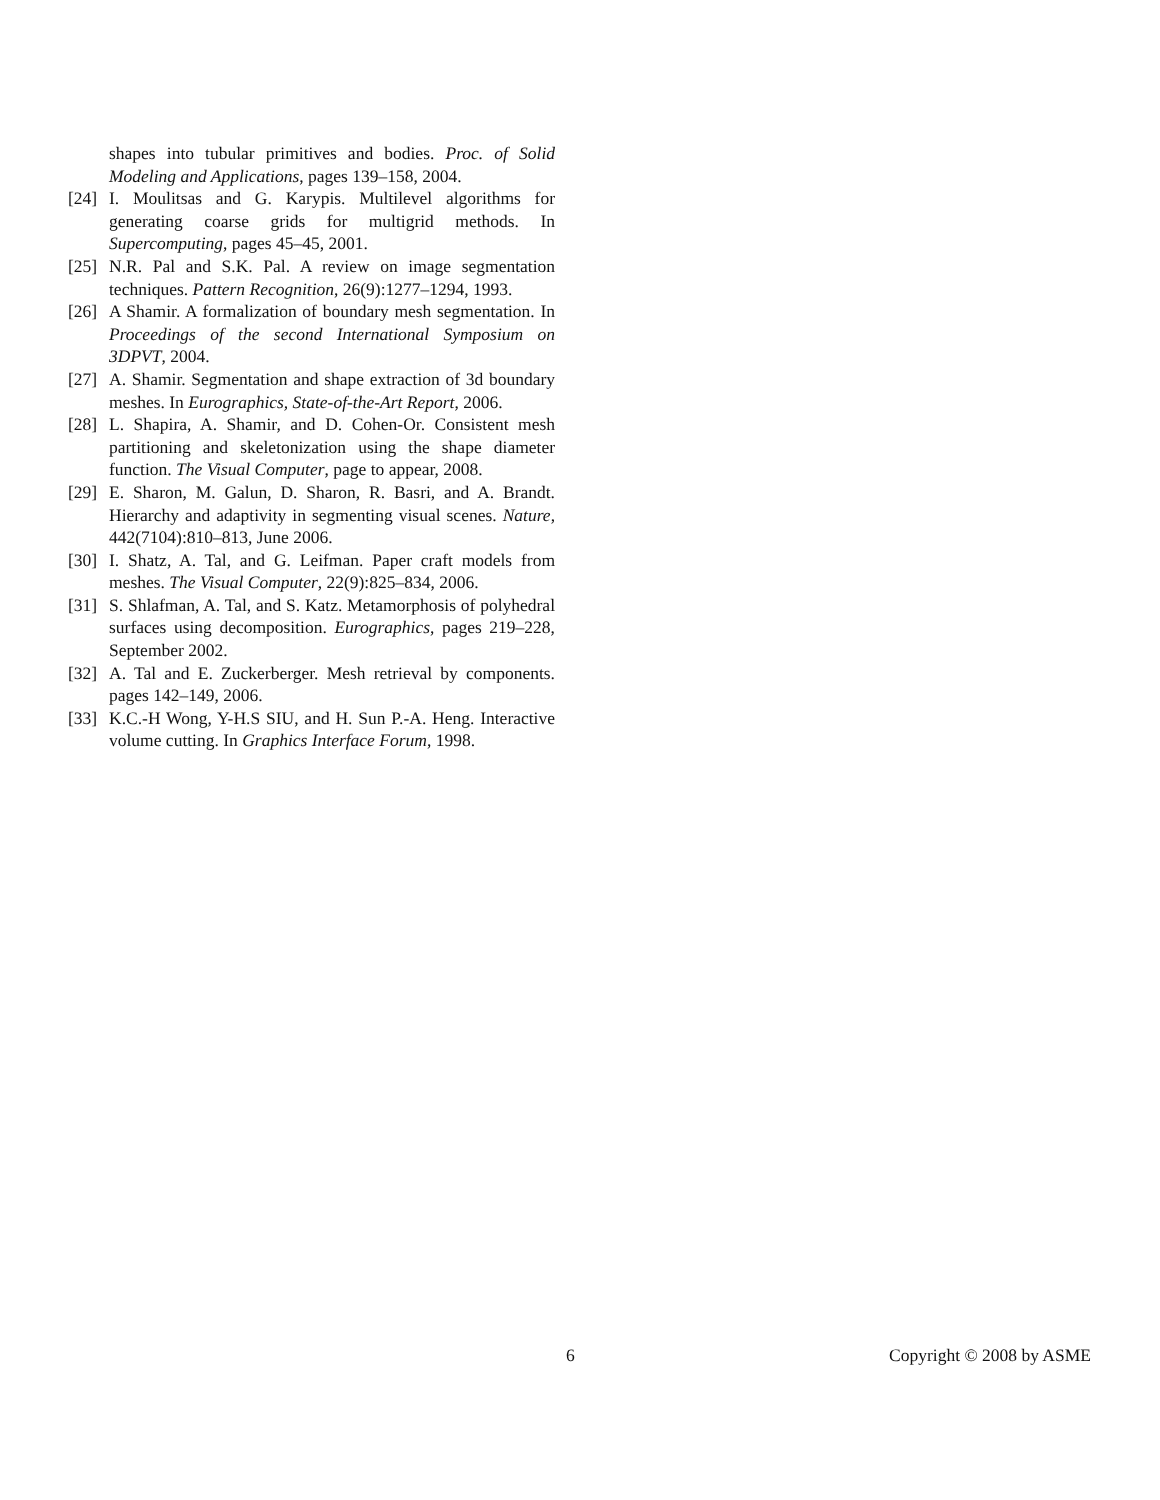shapes into tubular primitives and bodies. Proc. of Solid Modeling and Applications, pages 139–158, 2004.
[24] I. Moulitsas and G. Karypis. Multilevel algorithms for generating coarse grids for multigrid methods. In Supercomputing, pages 45–45, 2001.
[25] N.R. Pal and S.K. Pal. A review on image segmentation techniques. Pattern Recognition, 26(9):1277–1294, 1993.
[26] A Shamir. A formalization of boundary mesh segmentation. In Proceedings of the second International Symposium on 3DPVT, 2004.
[27] A. Shamir. Segmentation and shape extraction of 3d boundary meshes. In Eurographics, State-of-the-Art Report, 2006.
[28] L. Shapira, A. Shamir, and D. Cohen-Or. Consistent mesh partitioning and skeletonization using the shape diameter function. The Visual Computer, page to appear, 2008.
[29] E. Sharon, M. Galun, D. Sharon, R. Basri, and A. Brandt. Hierarchy and adaptivity in segmenting visual scenes. Nature, 442(7104):810–813, June 2006.
[30] I. Shatz, A. Tal, and G. Leifman. Paper craft models from meshes. The Visual Computer, 22(9):825–834, 2006.
[31] S. Shlafman, A. Tal, and S. Katz. Metamorphosis of polyhedral surfaces using decomposition. Eurographics, pages 219–228, September 2002.
[32] A. Tal and E. Zuckerberger. Mesh retrieval by components. pages 142–149, 2006.
[33] K.C.-H Wong, Y-H.S SIU, and H. Sun P.-A. Heng. Interactive volume cutting. In Graphics Interface Forum, 1998.
6 Copyright © 2008 by ASME